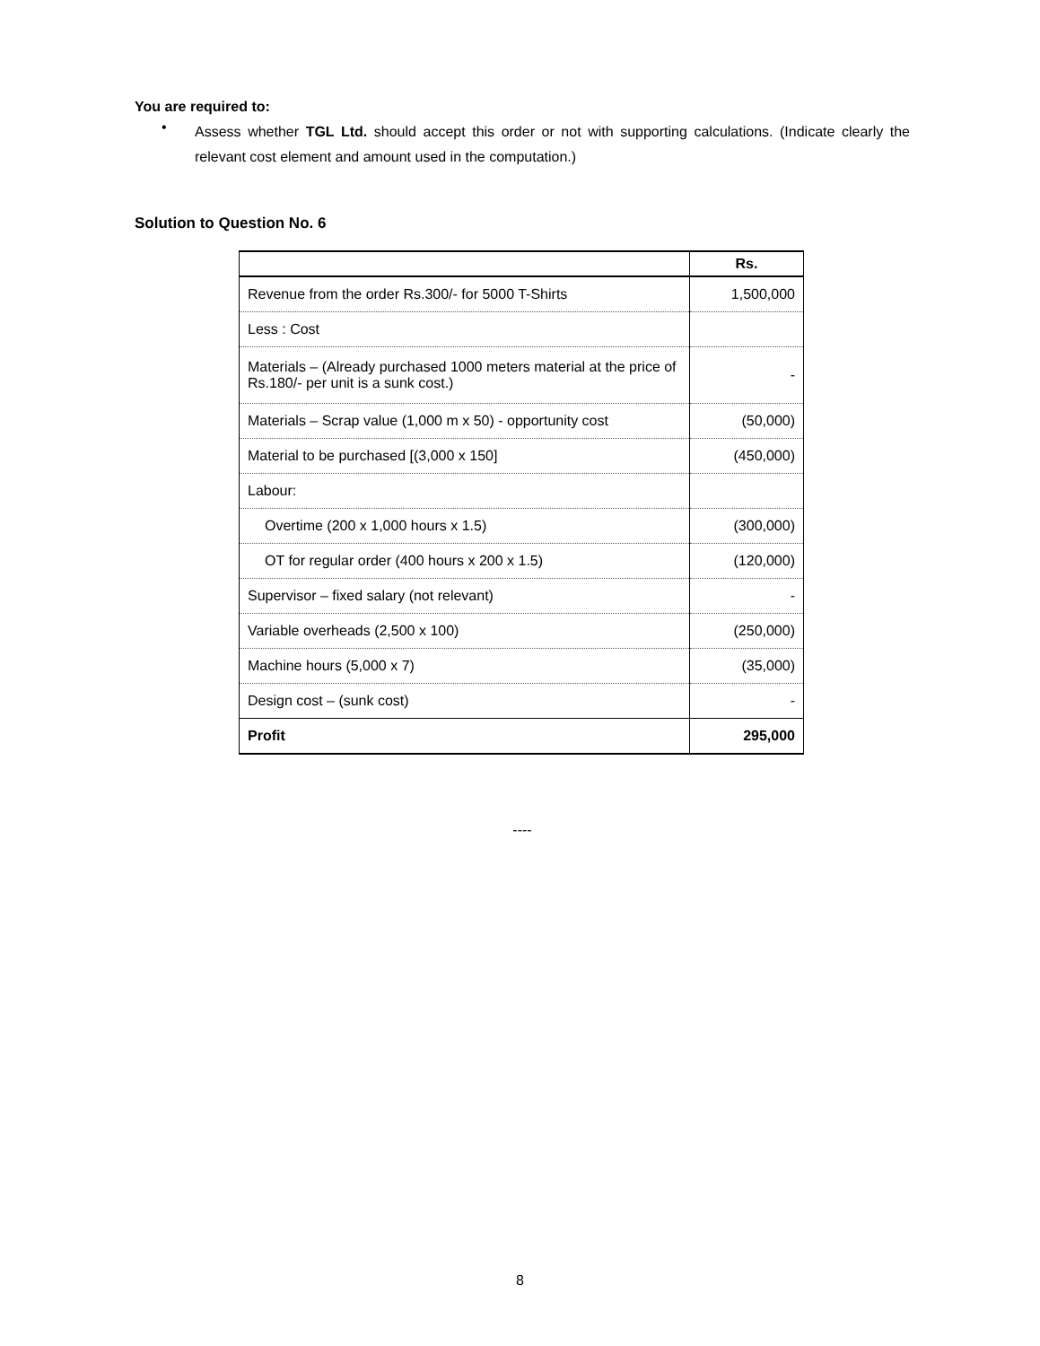You are required to:
•
Assess whether TGL Ltd. should accept this order or not with supporting calculations. (Indicate clearly the relevant cost element and amount used in the computation.)
Solution to Question No. 6
| | Rs. |
| Revenue from the order Rs.300/- for 5000 T-Shirts | 1,500,000 |
| Less : Cost | |
| Materials – (Already purchased 1000 meters material at the price of Rs.180/- per unit is a sunk cost.) | - |
| Materials – Scrap value (1,000 m x 50) - opportunity cost | (50,000) |
| Material to be purchased [(3,000 x 150] | (450,000) |
| Labour: | |
| Overtime (200 x 1,000 hours x 1.5) | (300,000) |
| OT for regular order (400 hours x 200 x 1.5) | (120,000) |
| Supervisor – fixed salary (not relevant) | - |
| Variable overheads (2,500 x 100) | (250,000) |
| Machine hours (5,000 x 7) | (35,000) |
| Design cost – (sunk cost) | - |
| Profit | 295,000 |
----
8